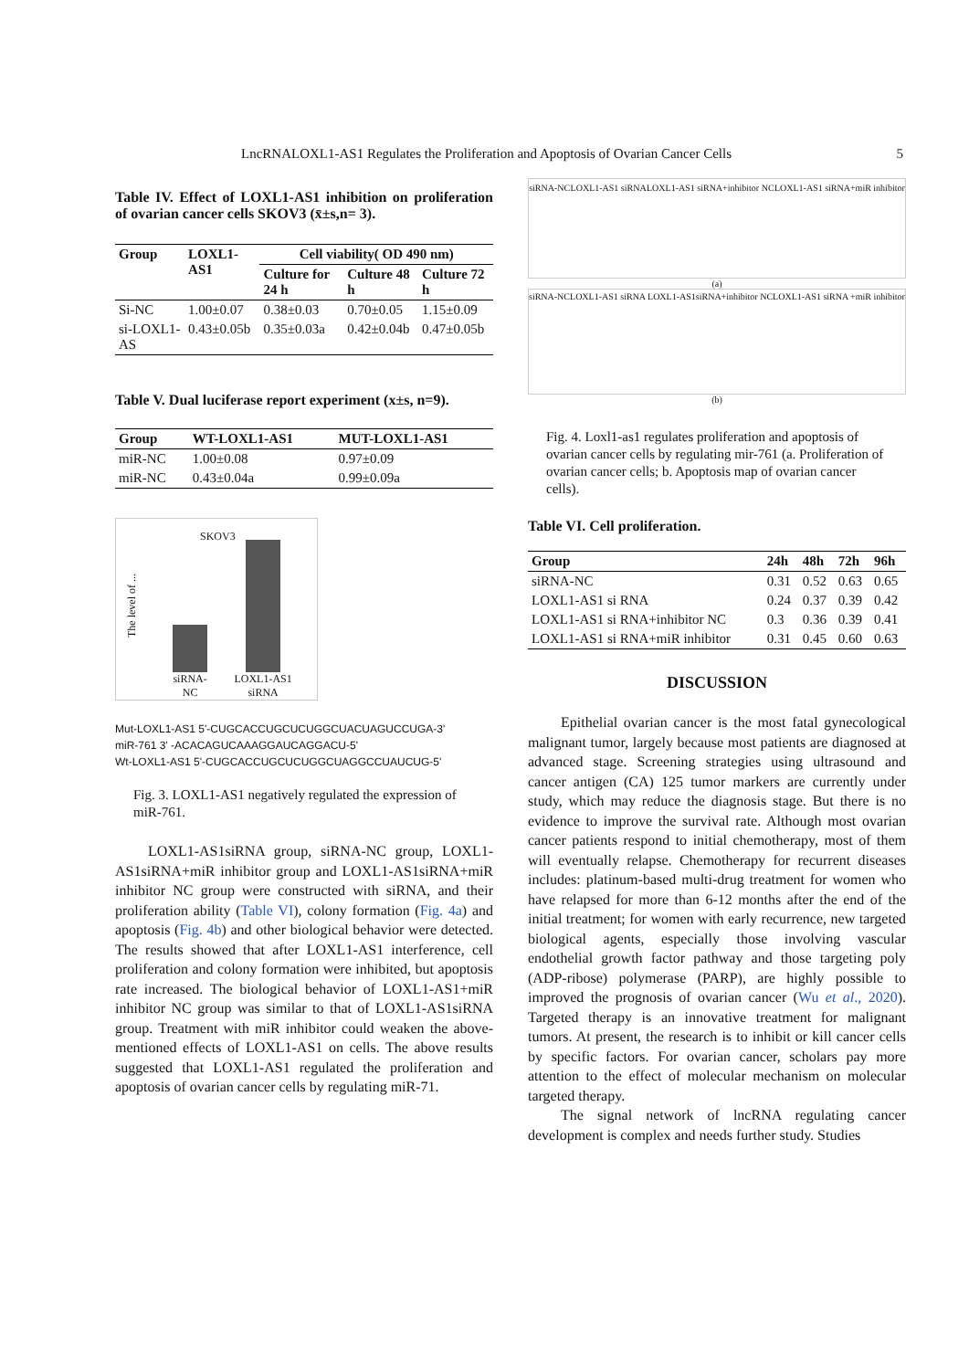LncRNALOXL1-AS1 Regulates the Proliferation and Apoptosis of Ovarian Cancer Cells 5
Table IV. Effect of LOXL1-AS1 inhibition on proliferation of ovarian cancer cells SKOV3 (x̄±s,n= 3).
| Group | LOXL1-AS1 | Cell viability( OD 490 nm) | | |
| --- | --- | --- | --- | --- |
| | | Culture for 24 h | Culture 48 h | Culture 72 h |
| Si-NC | 1.00±0.07 | 0.38±0.03 | 0.70±0.05 | 1.15±0.09 |
| si-LOXL1-AS | 0.43±0.05b | 0.35±0.03a | 0.42±0.04b | 0.47±0.05b |
Table V. Dual luciferase report experiment (x±s, n=9).
| Group | WT-LOXL1-AS1 | MUT-LOXL1-AS1 |
| --- | --- | --- |
| miR-NC | 1.00±0.08 | 0.97±0.09 |
| miR-NC | 0.43±0.04a | 0.99±0.09a |
SKOV3
The level of ...
siRNA-NC
LOXL1-AS1 siRNA
Mut-LOXL1-AS1 5'-CUGCACCUGCUCUGGCUACUAGUCCUGA-3'
miR-761 3' -ACACAGUCAAAGGAUCAGGACU-5'
Wt-LOXL1-AS1 5'-CUGCACCUGCUCUGGCUAGGCCUAUCUG-5'
Fig. 3. LOXL1-AS1 negatively regulated the expression of miR-761.
LOXL1-AS1siRNA group, siRNA-NC group, LOXL1-AS1siRNA+miR inhibitor group and LOXL1-AS1siRNA+miR inhibitor NC group were constructed with siRNA, and their proliferation ability (Table VI), colony formation (Fig. 4a) and apoptosis (Fig. 4b) and other biological behavior were detected. The results showed that after LOXL1-AS1 interference, cell proliferation and colony formation were inhibited, but apoptosis rate increased. The biological behavior of LOXL1-AS1+miR inhibitor NC group was similar to that of LOXL1-AS1siRNA group. Treatment with miR inhibitor could weaken the above-mentioned effects of LOXL1-AS1 on cells. The above results suggested that LOXL1-AS1 regulated the proliferation and apoptosis of ovarian cancer cells by regulating miR-71.
siRNA-NC LOXL1-AS1 siRNA LOXL1-AS1 siRNA+inhibitor NC LOXL1-AS1 siRNA+miR inhibitor
(a)
siRNA-NC LOXL1-AS1 siRNA LOXL1-AS1 siRNA+inhibitor NC LOXL1-AS1 siRNA +miR inhibitor
(b)
Fig. 4. Loxl1-as1 regulates proliferation and apoptosis of ovarian cancer cells by regulating mir-761 (a. Proliferation of ovarian cancer cells; b. Apoptosis map of ovarian cancer cells).
Table VI. Cell proliferation.
| Group | 24h | 48h | 72h | 96h |
| --- | --- | --- | --- | --- |
| siRNA-NC | 0.31 | 0.52 | 0.63 | 0.65 |
| LOXL1-AS1 si RNA | 0.24 | 0.37 | 0.39 | 0.42 |
| LOXL1-AS1 si RNA+inhibitor NC | 0.3 | 0.36 | 0.39 | 0.41 |
| LOXL1-AS1 si RNA+miR inhibitor | 0.31 | 0.45 | 0.60 | 0.63 |
DISCUSSION
Epithelial ovarian cancer is the most fatal gynecological malignant tumor, largely because most patients are diagnosed at advanced stage. Screening strategies using ultrasound and cancer antigen (CA) 125 tumor markers are currently under study, which may reduce the diagnosis stage. But there is no evidence to improve the survival rate. Although most ovarian cancer patients respond to initial chemotherapy, most of them will eventually relapse. Chemotherapy for recurrent diseases includes: platinum-based multi-drug treatment for women who have relapsed for more than 6-12 months after the end of the initial treatment; for women with early recurrence, new targeted biological agents, especially those involving vascular endothelial growth factor pathway and those targeting poly (ADP-ribose) polymerase (PARP), are highly possible to improved the prognosis of ovarian cancer (Wu et al., 2020). Targeted therapy is an innovative treatment for malignant tumors. At present, the research is to inhibit or kill cancer cells by specific factors. For ovarian cancer, scholars pay more attention to the effect of molecular mechanism on molecular targeted therapy.
The signal network of lncRNA regulating cancer development is complex and needs further study. Studies